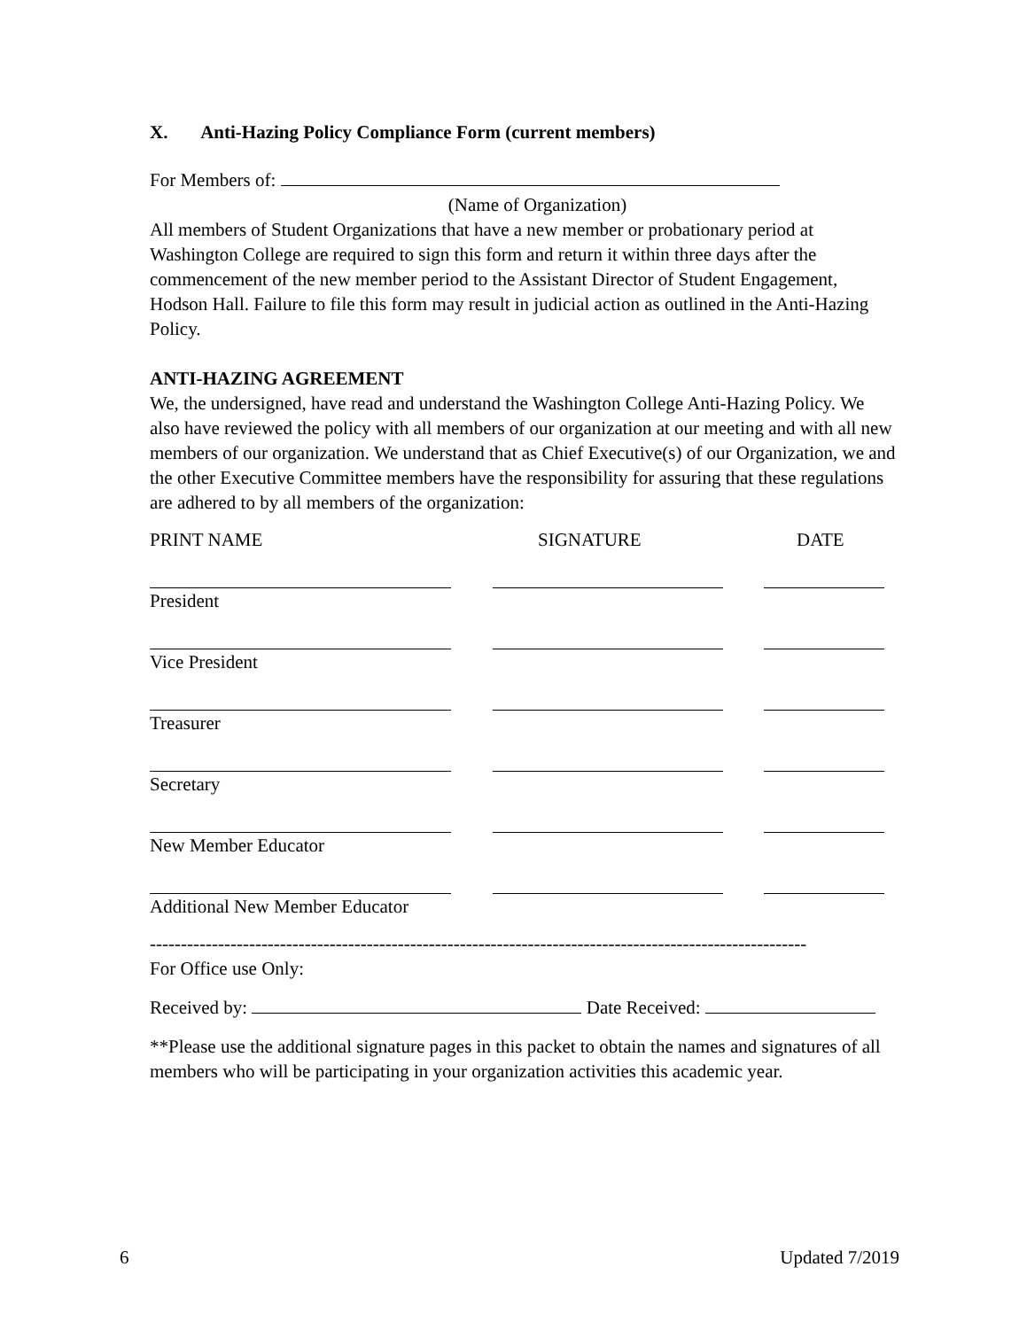X. Anti-Hazing Policy Compliance Form (current members)
For Members of:
(Name of Organization)
All members of Student Organizations that have a new member or probationary period at Washington College are required to sign this form and return it within three days after the commencement of the new member period to the Assistant Director of Student Engagement, Hodson Hall. Failure to file this form may result in judicial action as outlined in the Anti-Hazing Policy.
ANTI-HAZING AGREEMENT
We, the undersigned, have read and understand the Washington College Anti-Hazing Policy. We also have reviewed the policy with all members of our organization at our meeting and with all new members of our organization. We understand that as Chief Executive(s) of our Organization, we and the other Executive Committee members have the responsibility for assuring that these regulations are adhered to by all members of the organization:
PRINT NAME SIGNATURE DATE
President
Vice President
Treasurer
Secretary
New Member Educator
Additional New Member Educator
----------------------------------------------------------------------------------------------------------
For Office use Only:
Received by: Date Received:
**Please use the additional signature pages in this packet to obtain the names and signatures of all members who will be participating in your organization activities this academic year.
6 Updated 7/2019